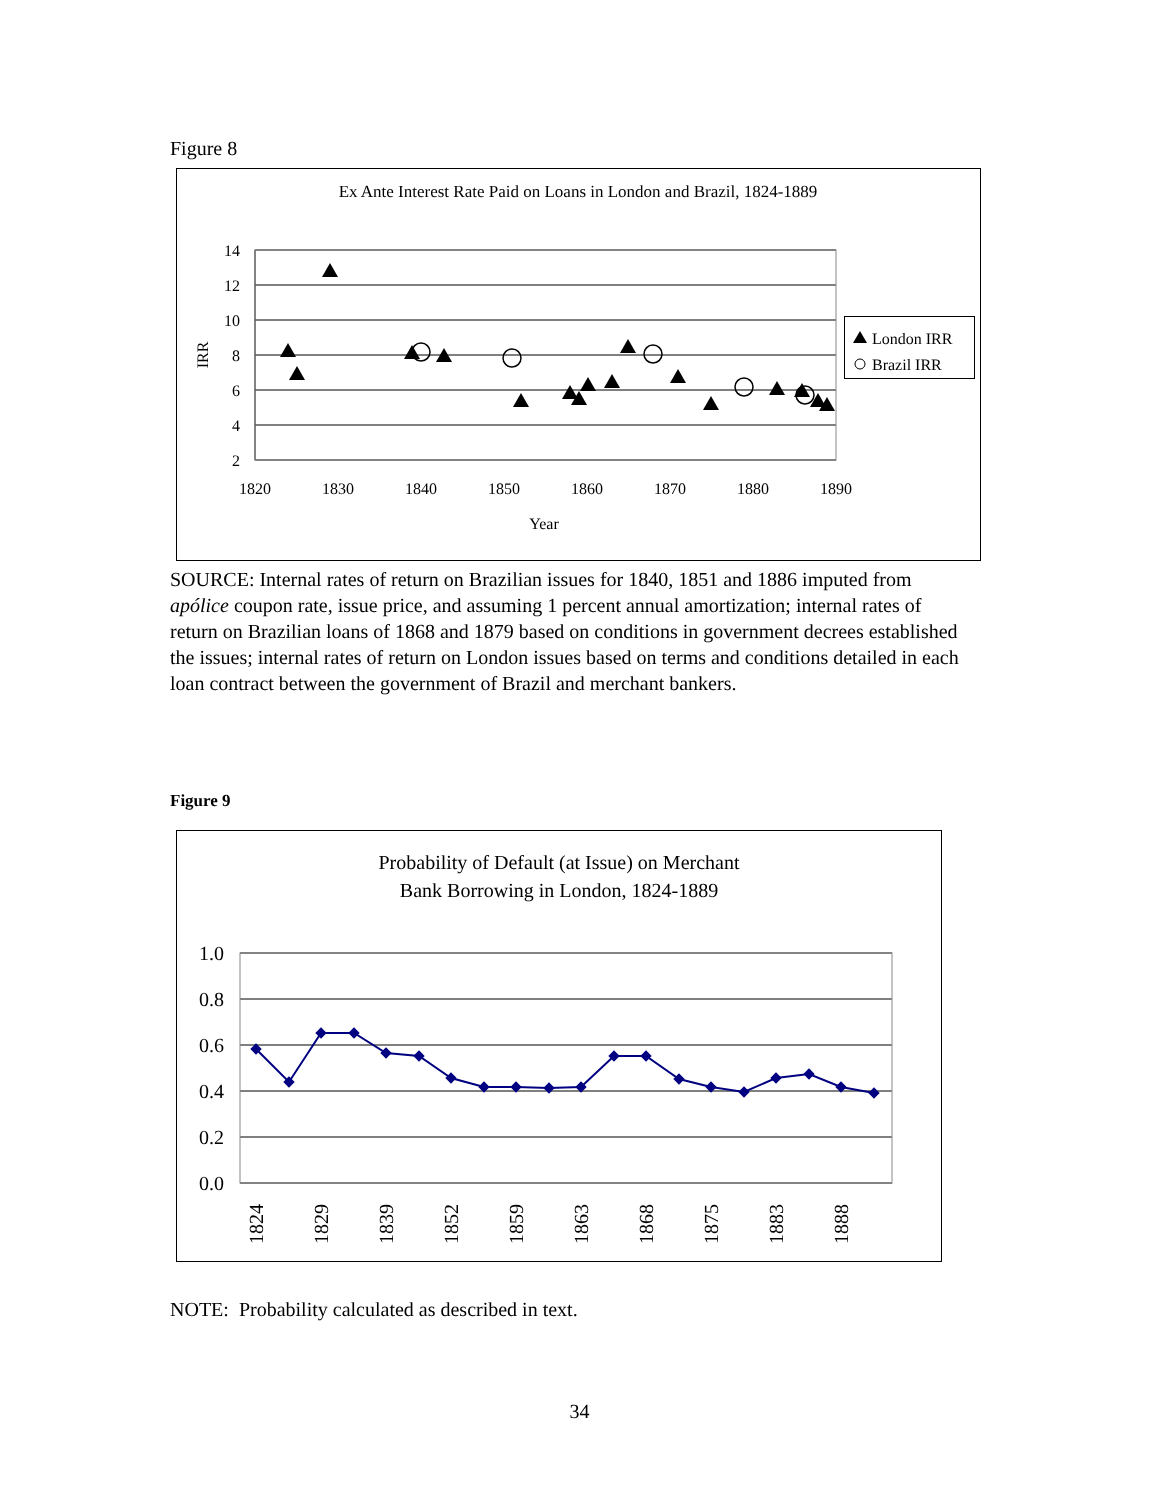Figure 8
Ex Ante Interest Rate Paid on Loans in London and Brazil, 1824-1889
14
12
10
8
6
4
2
1820
1830
1840
1850
1860
1870
1880
1890
Year
IRR
London IRR
Brazil IRR
SOURCE: Internal rates of return on Brazilian issues for 1840, 1851 and 1886 imputed from apólice coupon rate, issue price, and assuming 1 percent annual amortization; internal rates of return on Brazilian loans of 1868 and 1879 based on conditions in government decrees established the issues; internal rates of return on London issues based on terms and conditions detailed in each loan contract between the government of Brazil and merchant bankers.
Figure 9
Probability of Default (at Issue) on Merchant
Bank Borrowing in London, 1824-1889
1.0
0.8
0.6
0.4
0.2
0.0
1824
1829
1839
1852
1859
1863
1868
1875
1883
1888
NOTE: Probability calculated as described in text.
34